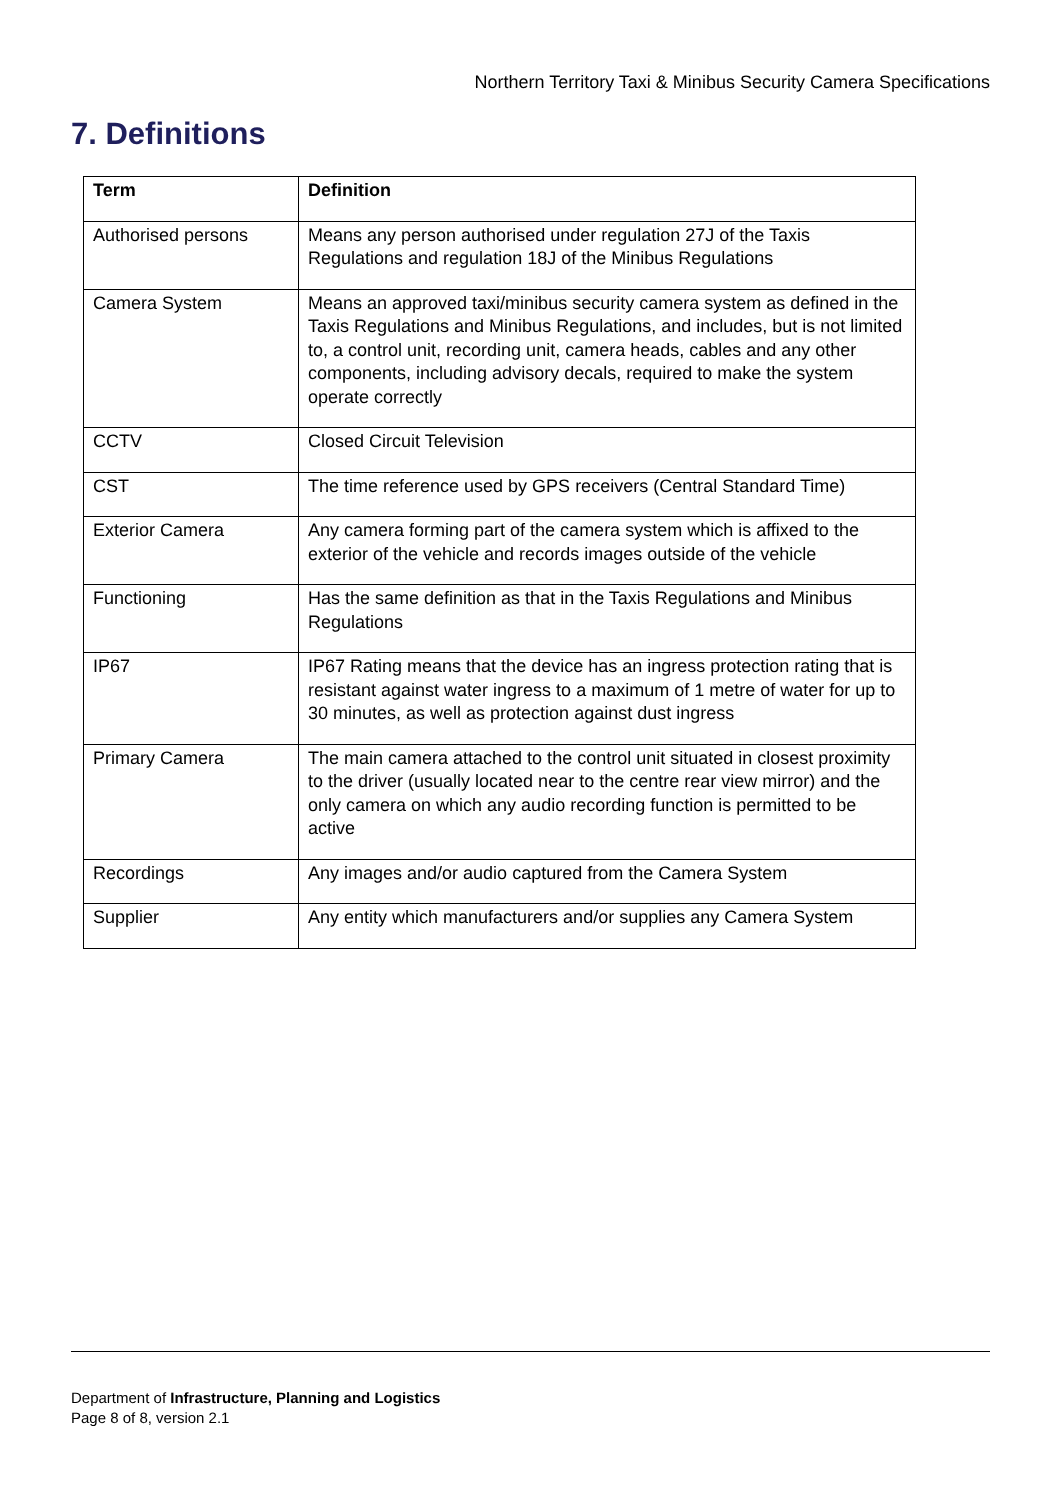Northern Territory Taxi & Minibus Security Camera Specifications
7. Definitions
| Term | Definition |
| --- | --- |
| Authorised persons | Means any person authorised under regulation 27J of the Taxis Regulations and regulation 18J of the Minibus Regulations |
| Camera System | Means an approved taxi/minibus security camera system as defined in the Taxis Regulations and Minibus Regulations, and includes, but is not limited to, a control unit, recording unit, camera heads, cables and any other components, including advisory decals, required to make the system operate correctly |
| CCTV | Closed Circuit Television |
| CST | The time reference used by GPS receivers (Central Standard Time) |
| Exterior Camera | Any camera forming part of the camera system which is affixed to the exterior of the vehicle and records images outside of the vehicle |
| Functioning | Has the same definition as that in the Taxis Regulations and Minibus Regulations |
| IP67 | IP67 Rating means that the device has an ingress protection rating that is resistant against water ingress to a maximum of 1 metre of water for up to 30 minutes, as well as protection against dust ingress |
| Primary Camera | The main camera attached to the control unit situated in closest proximity to the driver (usually located near to the centre rear view mirror) and the only camera on which any audio recording function is permitted to be active |
| Recordings | Any images and/or audio captured from the Camera System |
| Supplier | Any entity which manufacturers and/or supplies any Camera System |
Department of Infrastructure, Planning and Logistics
Page 8 of 8, version 2.1